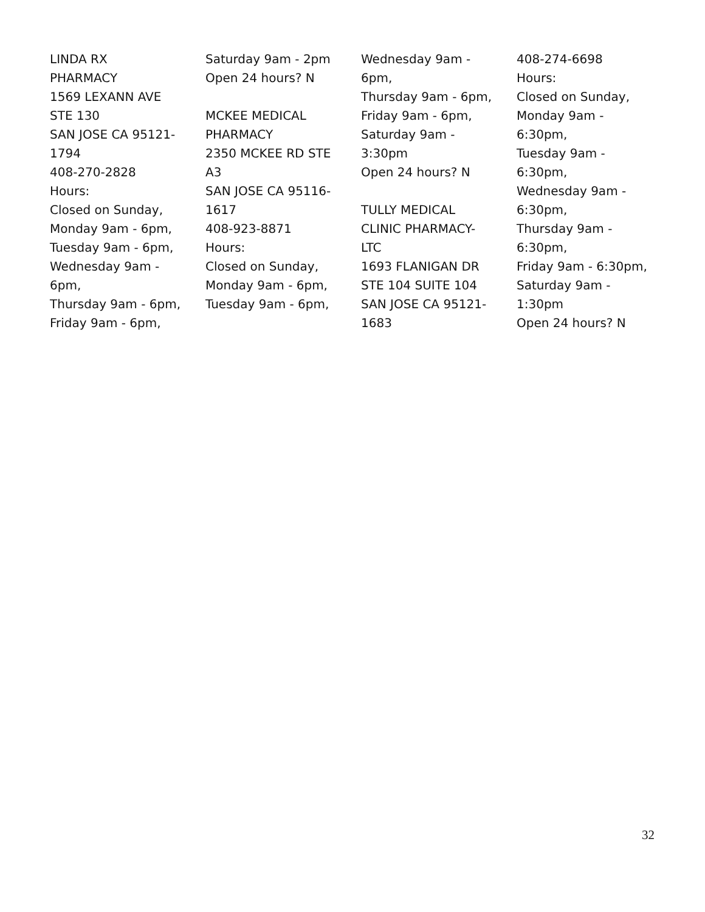LINDA RX
PHARMACY
1569 LEXANN AVE
STE 130
SAN JOSE CA 95121-
1794
408-270-2828
Hours:
Closed on Sunday,
Monday 9am - 6pm,
Tuesday 9am - 6pm,
Wednesday 9am -
6pm,
Thursday 9am - 6pm,
Friday 9am - 6pm,
Saturday 9am - 2pm
Open 24 hours? N
MCKEE MEDICAL
PHARMACY
2350 MCKEE RD STE
A3
SAN JOSE CA 95116-
1617
408-923-8871
Hours:
Closed on Sunday,
Monday 9am - 6pm,
Tuesday 9am - 6pm,
Wednesday 9am -
6pm,
Thursday 9am - 6pm,
Friday 9am - 6pm,
Saturday 9am -
3:30pm
Open 24 hours? N
TULLY MEDICAL
CLINIC PHARMACY-
LTC
1693 FLANIGAN DR
STE 104 SUITE 104
SAN JOSE CA 95121-
1683
408-274-6698
Hours:
Closed on Sunday,
Monday 9am -
6:30pm,
Tuesday 9am -
6:30pm,
Wednesday 9am -
6:30pm,
Thursday 9am -
6:30pm,
Friday 9am - 6:30pm,
Saturday 9am -
1:30pm
Open 24 hours? N
32